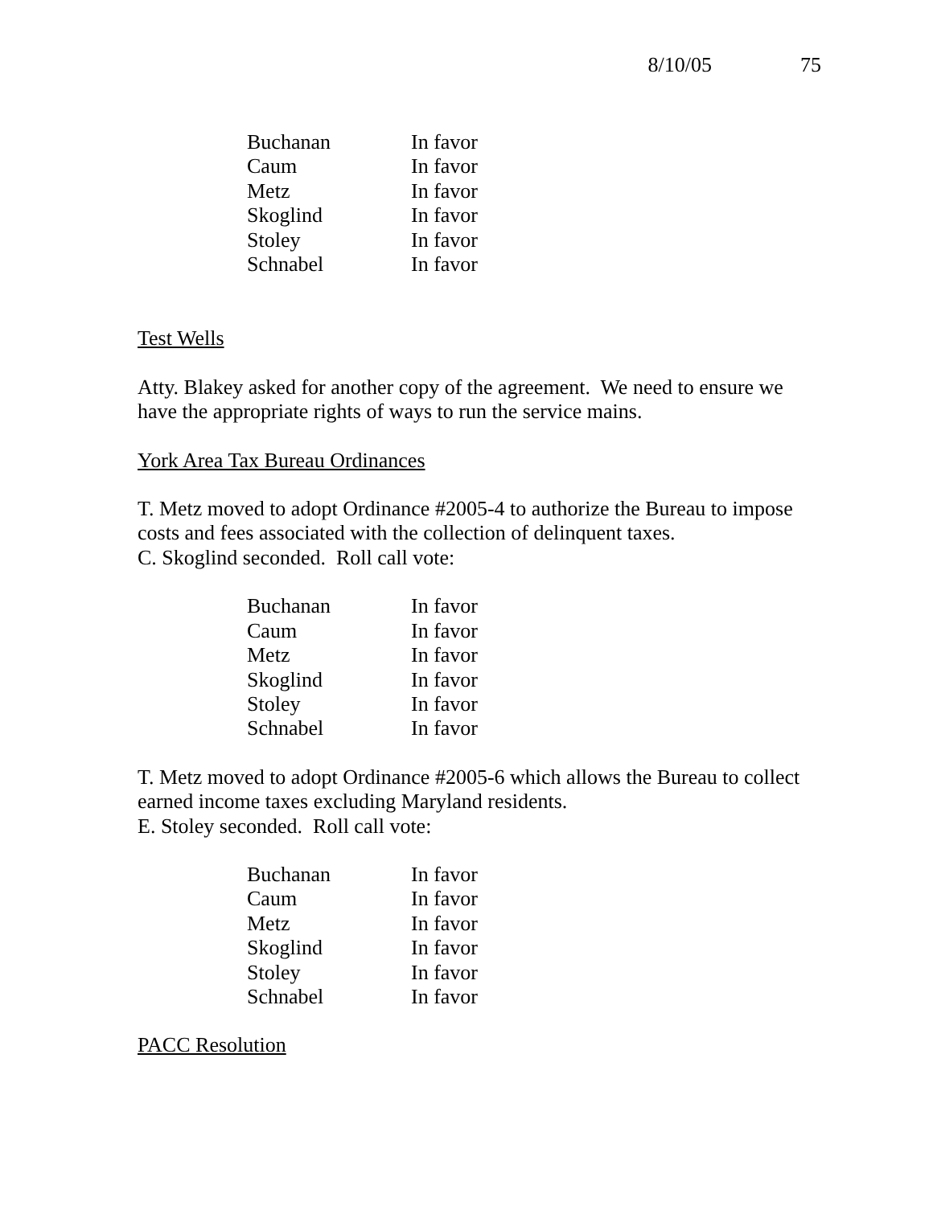8/10/05 75
| Buchanan | In favor |
| Caum | In favor |
| Metz | In favor |
| Skoglind | In favor |
| Stoley | In favor |
| Schnabel | In favor |
Test Wells
Atty. Blakey asked for another copy of the agreement. We need to ensure we have the appropriate rights of ways to run the service mains.
York Area Tax Bureau Ordinances
T. Metz moved to adopt Ordinance #2005-4 to authorize the Bureau to impose costs and fees associated with the collection of delinquent taxes.
C. Skoglind seconded. Roll call vote:
| Buchanan | In favor |
| Caum | In favor |
| Metz | In favor |
| Skoglind | In favor |
| Stoley | In favor |
| Schnabel | In favor |
T. Metz moved to adopt Ordinance #2005-6 which allows the Bureau to collect earned income taxes excluding Maryland residents.
E. Stoley seconded. Roll call vote:
| Buchanan | In favor |
| Caum | In favor |
| Metz | In favor |
| Skoglind | In favor |
| Stoley | In favor |
| Schnabel | In favor |
PACC Resolution